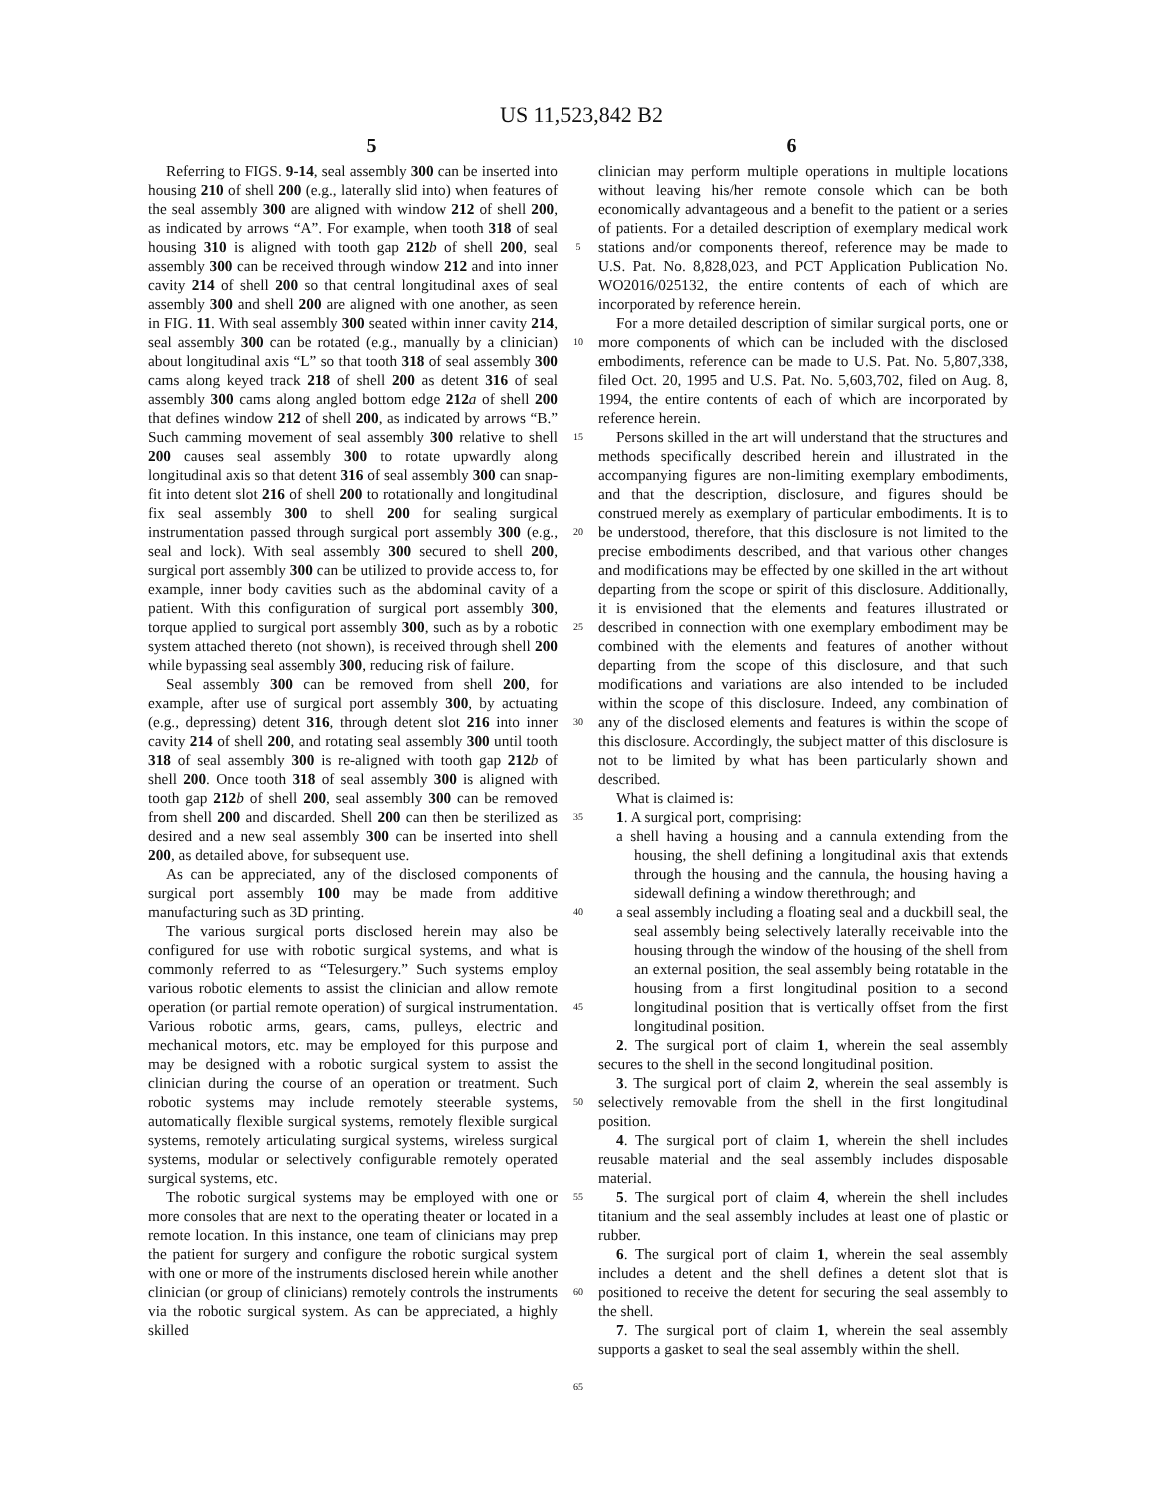US 11,523,842 B2
5 6
Referring to FIGS. 9-14, seal assembly 300 can be inserted into housing 210 of shell 200 (e.g., laterally slid into) when features of the seal assembly 300 are aligned with window 212 of shell 200, as indicated by arrows “A”. For example, when tooth 318 of seal housing 310 is aligned with tooth gap 212 b of shell 200, seal assembly 300 can be received through window 212 and into inner cavity 214 of shell 200 so that central longitudinal axes of seal assembly 300 and shell 200 are aligned with one another, as seen in FIG. 11. With seal assembly 300 seated within inner cavity 214, seal assembly 300 can be rotated (e.g., manually by a clinician) about longitudinal axis “L” so that tooth 318 of seal assembly 300 cams along keyed track 218 of shell 200 as detent 316 of seal assembly 300 cams along angled bottom edge 212 a of shell 200 that defines window 212 of shell 200, as indicated by arrows “B.” Such camming movement of seal assembly 300 relative to shell 200 causes seal assembly 300 to rotate upwardly along longitudinal axis so that detent 316 of seal assembly 300 can snap-fit into detent slot 216 of shell 200 to rotationally and longitudinal fix seal assembly 300 to shell 200 for sealing surgical instrumentation passed through surgical port assembly 300 (e.g., seal and lock). With seal assembly 300 secured to shell 200, surgical port assembly 300 can be utilized to provide access to, for example, inner body cavities such as the abdominal cavity of a patient. With this configuration of surgical port assembly 300, torque applied to surgical port assembly 300, such as by a robotic system attached thereto (not shown), is received through shell 200 while bypassing seal assembly 300, reducing risk of failure.
Seal assembly 300 can be removed from shell 200, for example, after use of surgical port assembly 300, by actuating (e.g., depressing) detent 316, through detent slot 216 into inner cavity 214 of shell 200, and rotating seal assembly 300 until tooth 318 of seal assembly 300 is re-aligned with tooth gap 212 b of shell 200. Once tooth 318 of seal assembly 300 is aligned with tooth gap 212 b of shell 200, seal assembly 300 can be removed from shell 200 and discarded. Shell 200 can then be sterilized as desired and a new seal assembly 300 can be inserted into shell 200, as detailed above, for subsequent use.
As can be appreciated, any of the disclosed components of surgical port assembly 100 may be made from additive manufacturing such as 3D printing.
The various surgical ports disclosed herein may also be configured for use with robotic surgical systems, and what is commonly referred to as “Telesurgery.” Such systems employ various robotic elements to assist the clinician and allow remote operation (or partial remote operation) of surgical instrumentation. Various robotic arms, gears, cams, pulleys, electric and mechanical motors, etc. may be employed for this purpose and may be designed with a robotic surgical system to assist the clinician during the course of an operation or treatment. Such robotic systems may include remotely steerable systems, automatically flexible surgical systems, remotely flexible surgical systems, remotely articulating surgical systems, wireless surgical systems, modular or selectively configurable remotely operated surgical systems, etc.
The robotic surgical systems may be employed with one or more consoles that are next to the operating theater or located in a remote location. In this instance, one team of clinicians may prep the patient for surgery and configure the robotic surgical system with one or more of the instruments disclosed herein while another clinician (or group of clinicians) remotely controls the instruments via the robotic surgical system. As can be appreciated, a highly skilled
5
10
15
20
25
30
35
40
45
50
55
60
65
clinician may perform multiple operations in multiple locations without leaving his/her remote console which can be both economically advantageous and a benefit to the patient or a series of patients. For a detailed description of exemplary medical work stations and/or components thereof, reference may be made to U.S. Pat. No. 8,828,023, and PCT Application Publication No. WO2016/025132, the entire contents of each of which are incorporated by reference herein.
For a more detailed description of similar surgical ports, one or more components of which can be included with the disclosed embodiments, reference can be made to U.S. Pat. No. 5,807,338, filed Oct. 20, 1995 and U.S. Pat. No. 5,603,702, filed on Aug. 8, 1994, the entire contents of each of which are incorporated by reference herein.
Persons skilled in the art will understand that the structures and methods specifically described herein and illustrated in the accompanying figures are non-limiting exemplary embodiments, and that the description, disclosure, and figures should be construed merely as exemplary of particular embodiments. It is to be understood, therefore, that this disclosure is not limited to the precise embodiments described, and that various other changes and modifications may be effected by one skilled in the art without departing from the scope or spirit of this disclosure. Additionally, it is envisioned that the elements and features illustrated or described in connection with one exemplary embodiment may be combined with the elements and features of another without departing from the scope of this disclosure, and that such modifications and variations are also intended to be included within the scope of this disclosure. Indeed, any combination of any of the disclosed elements and features is within the scope of this disclosure. Accordingly, the subject matter of this disclosure is not to be limited by what has been particularly shown and described.
What is claimed is:
1. A surgical port, comprising:
a shell having a housing and a cannula extending from the housing, the shell defining a longitudinal axis that extends through the housing and the cannula, the housing having a sidewall defining a window therethrough; and
a seal assembly including a floating seal and a duckbill seal, the seal assembly being selectively laterally receivable into the housing through the window of the housing of the shell from an external position, the seal assembly being rotatable in the housing from a first longitudinal position to a second longitudinal position that is vertically offset from the first longitudinal position.
2. The surgical port of claim 1, wherein the seal assembly secures to the shell in the second longitudinal position.
3. The surgical port of claim 2, wherein the seal assembly is selectively removable from the shell in the first longitudinal position.
4. The surgical port of claim 1, wherein the shell includes reusable material and the seal assembly includes disposable material.
5. The surgical port of claim 4, wherein the shell includes titanium and the seal assembly includes at least one of plastic or rubber.
6. The surgical port of claim 1, wherein the seal assembly includes a detent and the shell defines a detent slot that is positioned to receive the detent for securing the seal assembly to the shell.
7. The surgical port of claim 1, wherein the seal assembly supports a gasket to seal the seal assembly within the shell.